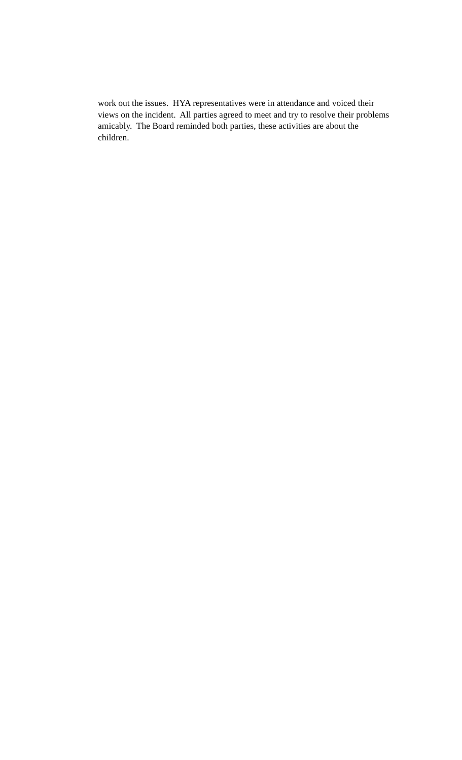work out the issues. HYA representatives were in attendance and voiced their views on the incident. All parties agreed to meet and try to resolve their problems amicably. The Board reminded both parties, these activities are about the children.